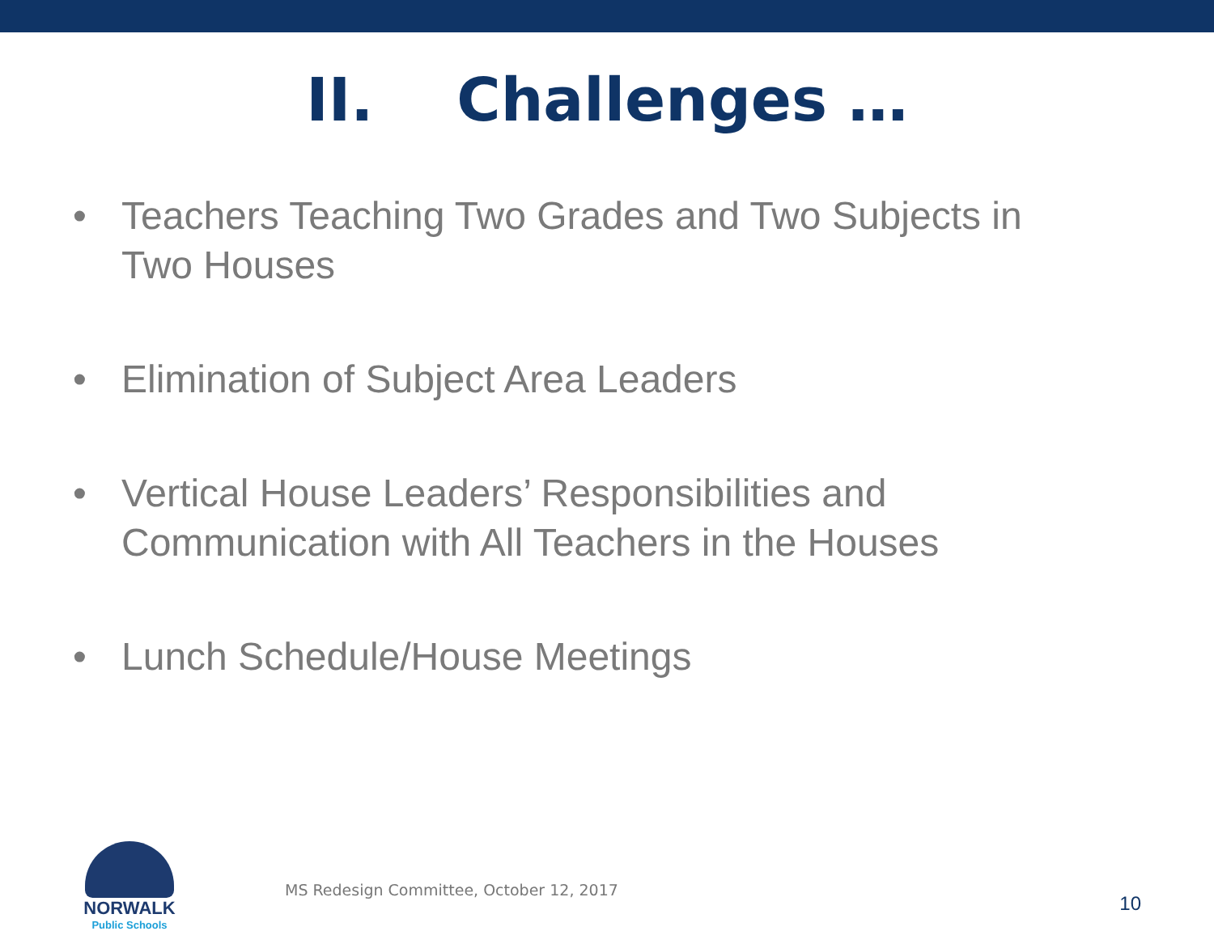II. Challenges …
• Teachers Teaching Two Grades and Two Subjects in Two Houses
• Elimination of Subject Area Leaders
• Vertical House Leaders’ Responsibilities and Communication with All Teachers in the Houses
• Lunch Schedule/House Meetings
NORWALK
Public Schools
MS Redesign Committee, October 12, 2017
10